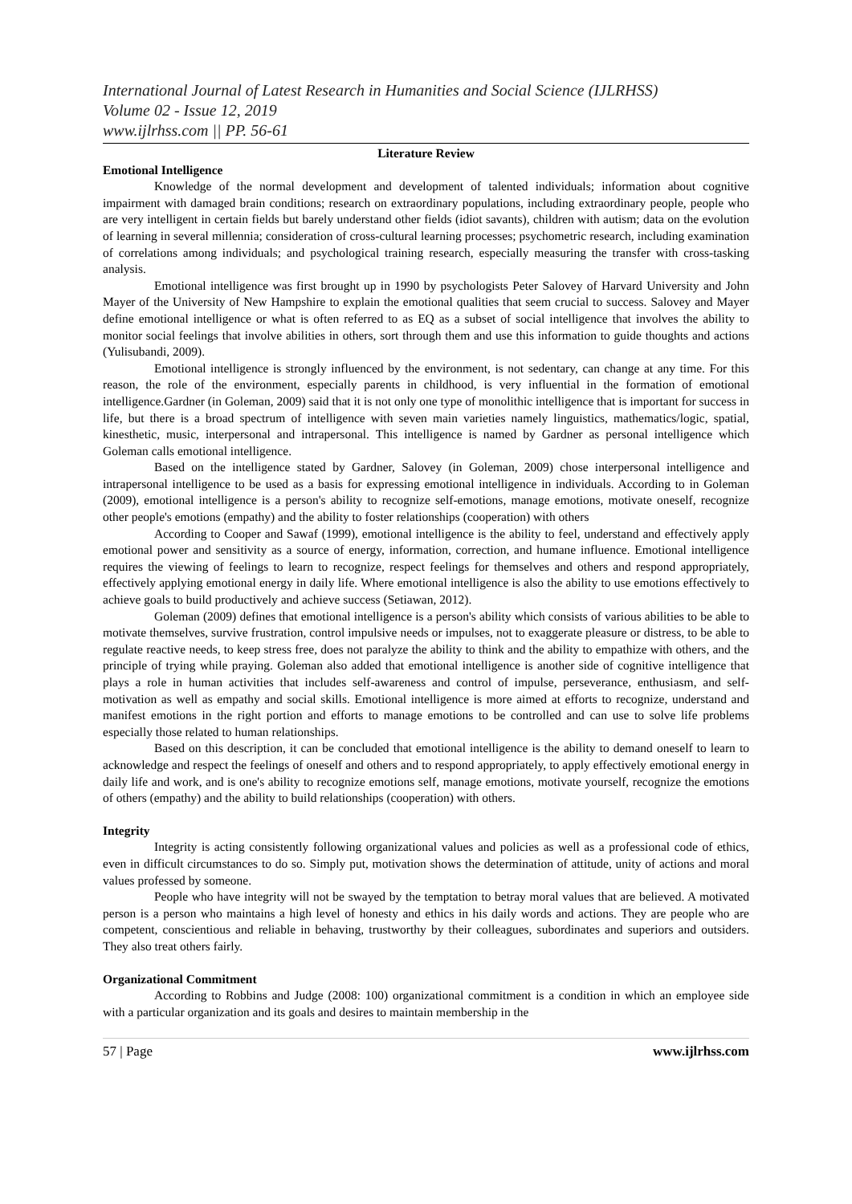International Journal of Latest Research in Humanities and Social Science (IJLRHSS)
Volume 02 - Issue 12, 2019
www.ijlrhss.com || PP. 56-61
Literature Review
Emotional Intelligence
Knowledge of the normal development and development of talented individuals; information about cognitive impairment with damaged brain conditions; research on extraordinary populations, including extraordinary people, people who are very intelligent in certain fields but barely understand other fields (idiot savants), children with autism; data on the evolution of learning in several millennia; consideration of cross-cultural learning processes; psychometric research, including examination of correlations among individuals; and psychological training research, especially measuring the transfer with cross-tasking analysis.
Emotional intelligence was first brought up in 1990 by psychologists Peter Salovey of Harvard University and John Mayer of the University of New Hampshire to explain the emotional qualities that seem crucial to success. Salovey and Mayer define emotional intelligence or what is often referred to as EQ as a subset of social intelligence that involves the ability to monitor social feelings that involve abilities in others, sort through them and use this information to guide thoughts and actions (Yulisubandi, 2009).
Emotional intelligence is strongly influenced by the environment, is not sedentary, can change at any time. For this reason, the role of the environment, especially parents in childhood, is very influential in the formation of emotional intelligence.Gardner (in Goleman, 2009) said that it is not only one type of monolithic intelligence that is important for success in life, but there is a broad spectrum of intelligence with seven main varieties namely linguistics, mathematics/logic, spatial, kinesthetic, music, interpersonal and intrapersonal. This intelligence is named by Gardner as personal intelligence which Goleman calls emotional intelligence.
Based on the intelligence stated by Gardner, Salovey (in Goleman, 2009) chose interpersonal intelligence and intrapersonal intelligence to be used as a basis for expressing emotional intelligence in individuals. According to in Goleman (2009), emotional intelligence is a person's ability to recognize self-emotions, manage emotions, motivate oneself, recognize other people's emotions (empathy) and the ability to foster relationships (cooperation) with others
According to Cooper and Sawaf (1999), emotional intelligence is the ability to feel, understand and effectively apply emotional power and sensitivity as a source of energy, information, correction, and humane influence. Emotional intelligence requires the viewing of feelings to learn to recognize, respect feelings for themselves and others and respond appropriately, effectively applying emotional energy in daily life. Where emotional intelligence is also the ability to use emotions effectively to achieve goals to build productively and achieve success (Setiawan, 2012).
Goleman (2009) defines that emotional intelligence is a person's ability which consists of various abilities to be able to motivate themselves, survive frustration, control impulsive needs or impulses, not to exaggerate pleasure or distress, to be able to regulate reactive needs, to keep stress free, does not paralyze the ability to think and the ability to empathize with others, and the principle of trying while praying. Goleman also added that emotional intelligence is another side of cognitive intelligence that plays a role in human activities that includes self-awareness and control of impulse, perseverance, enthusiasm, and self-motivation as well as empathy and social skills. Emotional intelligence is more aimed at efforts to recognize, understand and manifest emotions in the right portion and efforts to manage emotions to be controlled and can use to solve life problems especially those related to human relationships.
Based on this description, it can be concluded that emotional intelligence is the ability to demand oneself to learn to acknowledge and respect the feelings of oneself and others and to respond appropriately, to apply effectively emotional energy in daily life and work, and is one's ability to recognize emotions self, manage emotions, motivate yourself, recognize the emotions of others (empathy) and the ability to build relationships (cooperation) with others.
Integrity
Integrity is acting consistently following organizational values and policies as well as a professional code of ethics, even in difficult circumstances to do so. Simply put, motivation shows the determination of attitude, unity of actions and moral values professed by someone.
People who have integrity will not be swayed by the temptation to betray moral values that are believed. A motivated person is a person who maintains a high level of honesty and ethics in his daily words and actions. They are people who are competent, conscientious and reliable in behaving, trustworthy by their colleagues, subordinates and superiors and outsiders. They also treat others fairly.
Organizational Commitment
According to Robbins and Judge (2008: 100) organizational commitment is a condition in which an employee side with a particular organization and its goals and desires to maintain membership in the
57 | Page www.ijlrhss.com